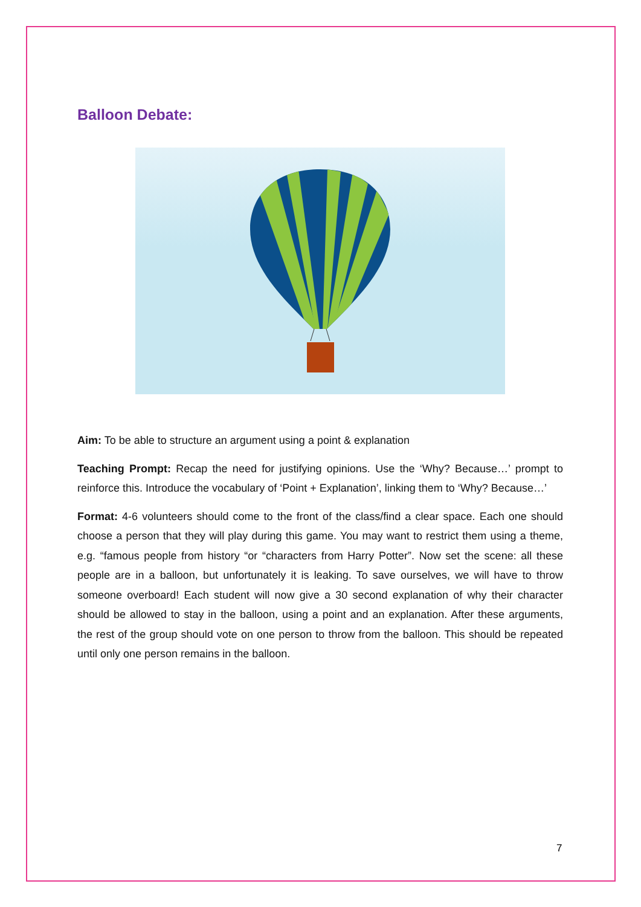Balloon Debate:
Aim: To be able to structure an argument using a point & explanation
Teaching Prompt: Recap the need for justifying opinions. Use the ‘Why? Because…’ prompt to reinforce this. Introduce the vocabulary of ‘Point + Explanation’, linking them to ‘Why? Because…’
Format: 4-6 volunteers should come to the front of the class/find a clear space. Each one should choose a person that they will play during this game. You may want to restrict them using a theme, e.g. “famous people from history “or “characters from Harry Potter”. Now set the scene: all these people are in a balloon, but unfortunately it is leaking. To save ourselves, we will have to throw someone overboard! Each student will now give a 30 second explanation of why their character should be allowed to stay in the balloon, using a point and an explanation. After these arguments, the rest of the group should vote on one person to throw from the balloon. This should be repeated until only one person remains in the balloon.
7